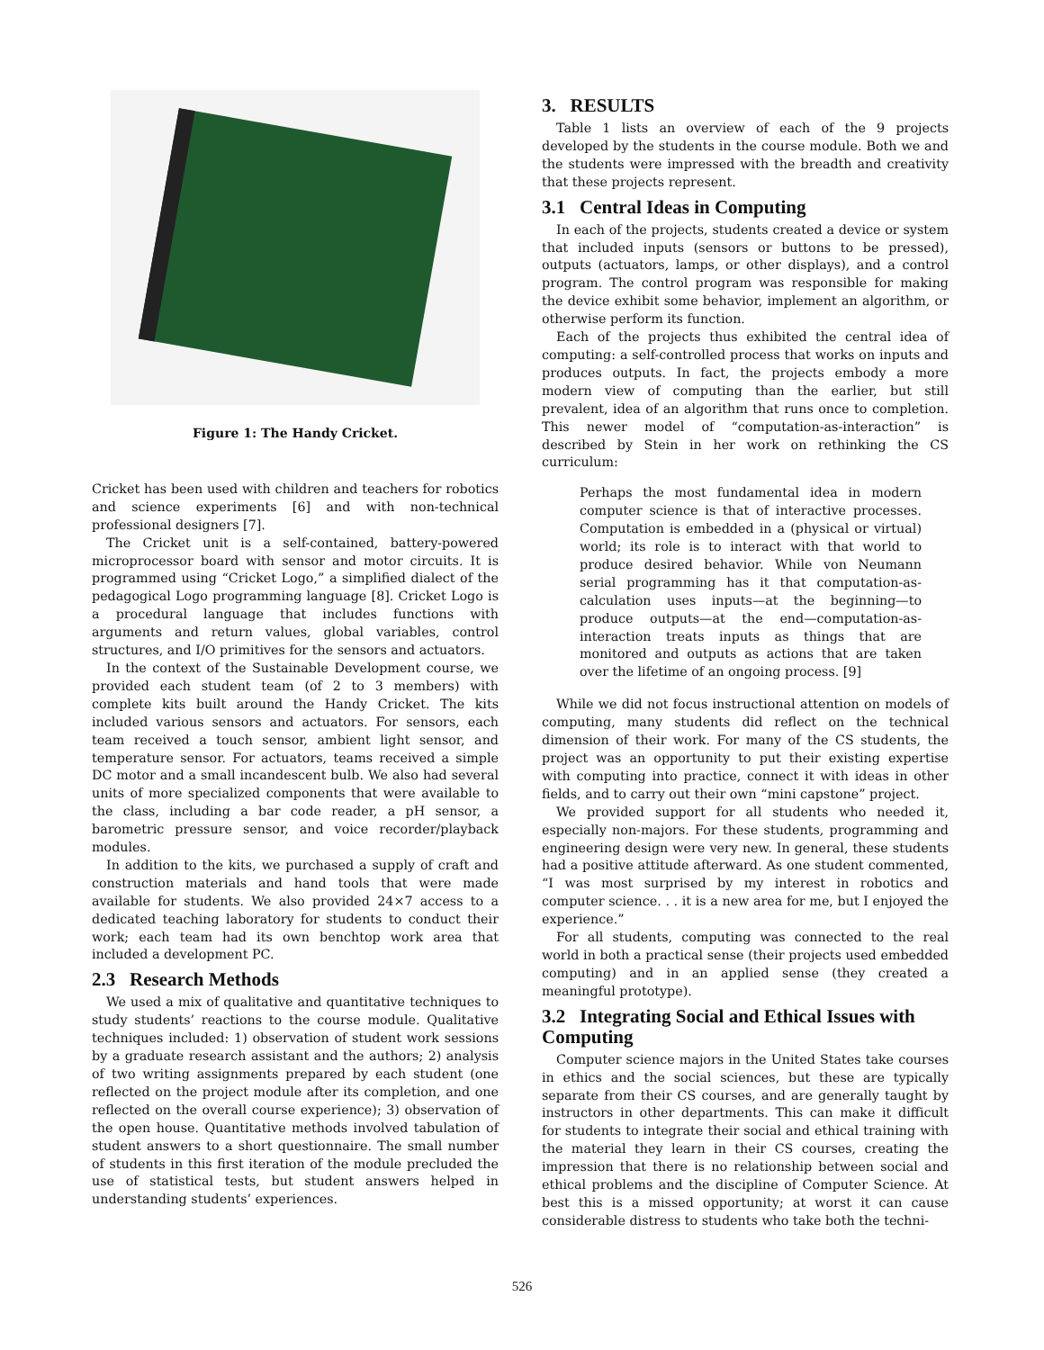Figure 1: The Handy Cricket.
Cricket has been used with children and teachers for robotics and science experiments [6] and with non-technical professional designers [7].
The Cricket unit is a self-contained, battery-powered microprocessor board with sensor and motor circuits. It is programmed using “Cricket Logo,” a simplified dialect of the pedagogical Logo programming language [8]. Cricket Logo is a procedural language that includes functions with arguments and return values, global variables, control structures, and I/O primitives for the sensors and actuators.
In the context of the Sustainable Development course, we provided each student team (of 2 to 3 members) with complete kits built around the Handy Cricket. The kits included various sensors and actuators. For sensors, each team received a touch sensor, ambient light sensor, and temperature sensor. For actuators, teams received a simple DC motor and a small incandescent bulb. We also had several units of more specialized components that were available to the class, including a bar code reader, a pH sensor, a barometric pressure sensor, and voice recorder/playback modules.
In addition to the kits, we purchased a supply of craft and construction materials and hand tools that were made available for students. We also provided 24×7 access to a dedicated teaching laboratory for students to conduct their work; each team had its own benchtop work area that included a development PC.
2.3 Research Methods
We used a mix of qualitative and quantitative techniques to study students’ reactions to the course module. Qualitative techniques included: 1) observation of student work sessions by a graduate research assistant and the authors; 2) analysis of two writing assignments prepared by each student (one reflected on the project module after its completion, and one reflected on the overall course experience); 3) observation of the open house. Quantitative methods involved tabulation of student answers to a short questionnaire. The small number of students in this first iteration of the module precluded the use of statistical tests, but student answers helped in understanding students’ experiences.
3. RESULTS
Table 1 lists an overview of each of the 9 projects developed by the students in the course module. Both we and the students were impressed with the breadth and creativity that these projects represent.
3.1 Central Ideas in Computing
In each of the projects, students created a device or system that included inputs (sensors or buttons to be pressed), outputs (actuators, lamps, or other displays), and a control program. The control program was responsible for making the device exhibit some behavior, implement an algorithm, or otherwise perform its function.
Each of the projects thus exhibited the central idea of computing: a self-controlled process that works on inputs and produces outputs. In fact, the projects embody a more modern view of computing than the earlier, but still prevalent, idea of an algorithm that runs once to completion. This newer model of “computation-as-interaction” is described by Stein in her work on rethinking the CS curriculum:
Perhaps the most fundamental idea in modern computer science is that of interactive processes. Computation is embedded in a (physical or virtual) world; its role is to interact with that world to produce desired behavior. While von Neumann serial programming has it that computation-as-calculation uses inputs—at the beginning—to produce outputs—at the end—computation-as-interaction treats inputs as things that are monitored and outputs as actions that are taken over the lifetime of an ongoing process. [9]
While we did not focus instructional attention on models of computing, many students did reflect on the technical dimension of their work. For many of the CS students, the project was an opportunity to put their existing expertise with computing into practice, connect it with ideas in other fields, and to carry out their own “mini capstone” project.
We provided support for all students who needed it, especially non-majors. For these students, programming and engineering design were very new. In general, these students had a positive attitude afterward. As one student commented, “I was most surprised by my interest in robotics and computer science. . . it is a new area for me, but I enjoyed the experience.”
For all students, computing was connected to the real world in both a practical sense (their projects used embedded computing) and in an applied sense (they created a meaningful prototype).
3.2 Integrating Social and Ethical Issues with Computing
Computer science majors in the United States take courses in ethics and the social sciences, but these are typically separate from their CS courses, and are generally taught by instructors in other departments. This can make it difficult for students to integrate their social and ethical training with the material they learn in their CS courses, creating the impression that there is no relationship between social and ethical problems and the discipline of Computer Science. At best this is a missed opportunity; at worst it can cause considerable distress to students who take both the techni-
526